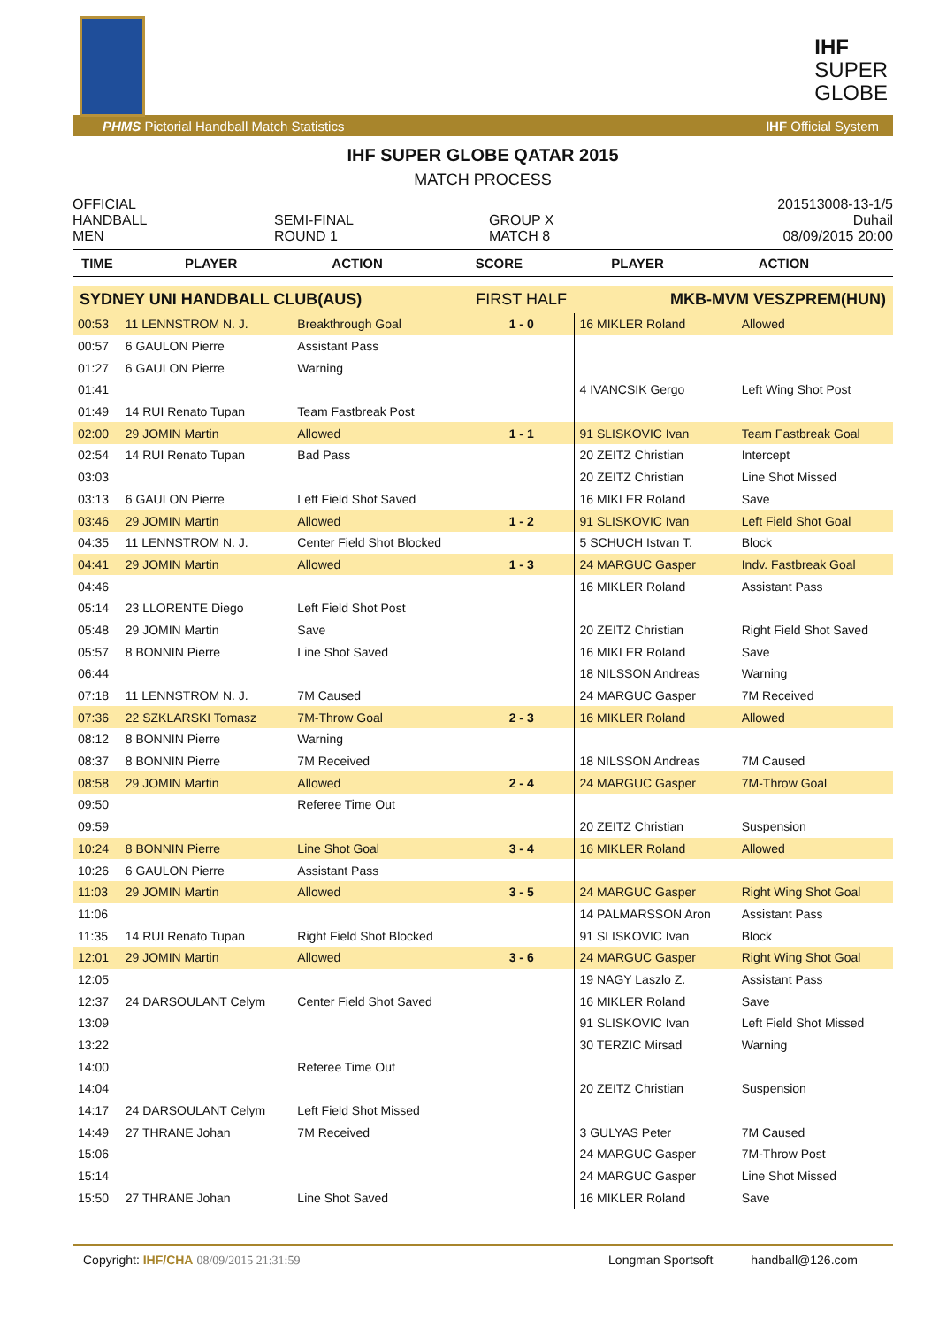IHF
SUPER
GLOBE
PHMS Pictorial Handball Match Statistics IHF Official System
IHF SUPER GLOBE QATAR 2015
MATCH PROCESS
OFFICIAL
HANDBALL
MEN
SEMI-FINAL
ROUND 1
GROUP X
MATCH 8
201513008-13-1/5
Duhail
08/09/2015 20:00
| TIME | PLAYER | ACTION | SCORE | PLAYER | ACTION |
| --- | --- | --- | --- | --- | --- |
| SYDNEY UNI HANDBALL CLUB(AUS) | | | FIRST HALF | MKB-MVM VESZPREM(HUN) | |
| 00:53 | 11 LENNSTROM N. J. | Breakthrough Goal | 1 - 0 | 16 MIKLER Roland | Allowed |
| 00:57 | 6 GAULON Pierre | Assistant Pass | | | |
| 01:27 | 6 GAULON Pierre | Warning | | | |
| 01:41 | | | | 4 IVANCSIK Gergo | Left Wing Shot Post |
| 01:49 | 14 RUI Renato Tupan | Team Fastbreak Post | | | |
| 02:00 | 29 JOMIN Martin | Allowed | 1 - 1 | 91 SLISKOVIC Ivan | Team Fastbreak Goal |
| 02:54 | 14 RUI Renato Tupan | Bad Pass | | 20 ZEITZ Christian | Intercept |
| 03:03 | | | | 20 ZEITZ Christian | Line Shot Missed |
| 03:13 | 6 GAULON Pierre | Left Field Shot Saved | | 16 MIKLER Roland | Save |
| 03:46 | 29 JOMIN Martin | Allowed | 1 - 2 | 91 SLISKOVIC Ivan | Left Field Shot Goal |
| 04:35 | 11 LENNSTROM N. J. | Center Field Shot Blocked | | 5 SCHUCH Istvan T. | Block |
| 04:41 | 29 JOMIN Martin | Allowed | 1 - 3 | 24 MARGUC Gasper | Indv. Fastbreak Goal |
| 04:46 | | | | 16 MIKLER Roland | Assistant Pass |
| 05:14 | 23 LLORENTE Diego | Left Field Shot Post | | | |
| 05:48 | 29 JOMIN Martin | Save | | 20 ZEITZ Christian | Right Field Shot Saved |
| 05:57 | 8 BONNIN Pierre | Line Shot Saved | | 16 MIKLER Roland | Save |
| 06:44 | | | | 18 NILSSON Andreas | Warning |
| 07:18 | 11 LENNSTROM N. J. | 7M Caused | | 24 MARGUC Gasper | 7M Received |
| 07:36 | 22 SZKLARSKI Tomasz | 7M-Throw Goal | 2 - 3 | 16 MIKLER Roland | Allowed |
| 08:12 | 8 BONNIN Pierre | Warning | | | |
| 08:37 | 8 BONNIN Pierre | 7M Received | | 18 NILSSON Andreas | 7M Caused |
| 08:58 | 29 JOMIN Martin | Allowed | 2 - 4 | 24 MARGUC Gasper | 7M-Throw Goal |
| 09:50 | | Referee Time Out | | | |
| 09:59 | | | | 20 ZEITZ Christian | Suspension |
| 10:24 | 8 BONNIN Pierre | Line Shot Goal | 3 - 4 | 16 MIKLER Roland | Allowed |
| 10:26 | 6 GAULON Pierre | Assistant Pass | | | |
| 11:03 | 29 JOMIN Martin | Allowed | 3 - 5 | 24 MARGUC Gasper | Right Wing Shot Goal |
| 11:06 | | | | 14 PALMARSSON Aron | Assistant Pass |
| 11:35 | 14 RUI Renato Tupan | Right Field Shot Blocked | | 91 SLISKOVIC Ivan | Block |
| 12:01 | 29 JOMIN Martin | Allowed | 3 - 6 | 24 MARGUC Gasper | Right Wing Shot Goal |
| 12:05 | | | | 19 NAGY Laszlo Z. | Assistant Pass |
| 12:37 | 24 DARSOULANT Celym | Center Field Shot Saved | | 16 MIKLER Roland | Save |
| 13:09 | | | | 91 SLISKOVIC Ivan | Left Field Shot Missed |
| 13:22 | | | | 30 TERZIC Mirsad | Warning |
| 14:00 | | Referee Time Out | | | |
| 14:04 | | | | 20 ZEITZ Christian | Suspension |
| 14:17 | 24 DARSOULANT Celym | Left Field Shot Missed | | | |
| 14:49 | 27 THRANE Johan | 7M Received | | 3 GULYAS Peter | 7M Caused |
| 15:06 | | | | 24 MARGUC Gasper | 7M-Throw Post |
| 15:14 | | | | 24 MARGUC Gasper | Line Shot Missed |
| 15:50 | 27 THRANE Johan | Line Shot Saved | | 16 MIKLER Roland | Save |
Copyright: IHF/CHA 08/09/2015 21:31:59 Longman Sportsoft handball@126.com